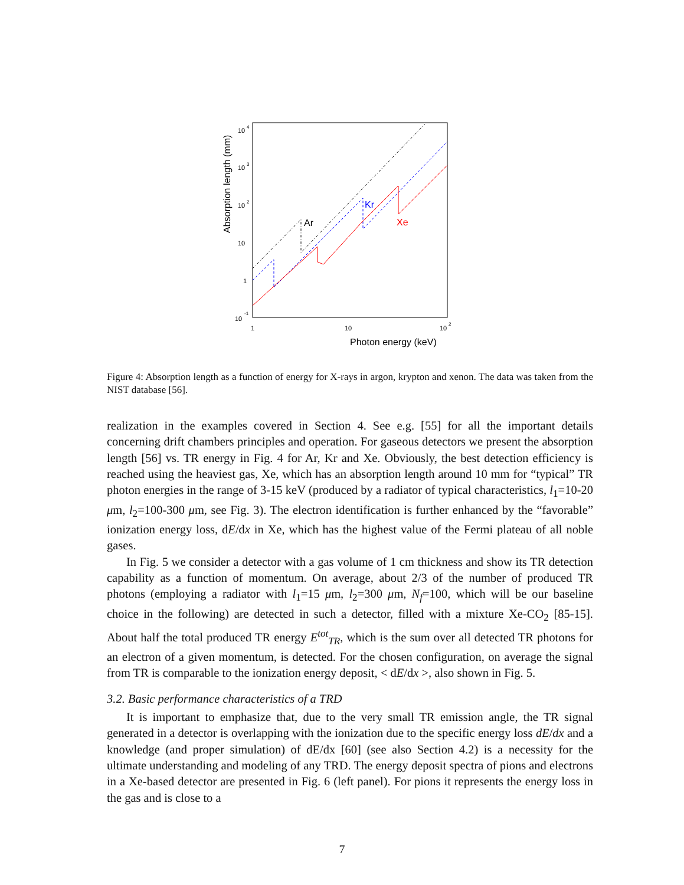10
4
10
3
10
2
10
1
10
-1
1
10
10
2
Photon energy (keV)
Absorption length (mm)
Ar
Kr
Xe
Figure 4: Absorption length as a function of energy for X-rays in argon, krypton and xenon. The data was taken from the NIST database [56].
realization in the examples covered in Section 4. See e.g. [55] for all the important details concerning drift chambers principles and operation. For gaseous detectors we present the absorption length [56] vs. TR energy in Fig. 4 for Ar, Kr and Xe. Obviously, the best detection efficiency is reached using the heaviest gas, Xe, which has an absorption length around 10 mm for “typical” TR photon energies in the range of 3-15 keV (produced by a radiator of typical characteristics, l<sub>1</sub>=10-20 μm, l<sub>2</sub>=100-300 μm, see Fig. 3). The electron identification is further enhanced by the “favorable” ionization energy loss, dE/dx in Xe, which has the highest value of the Fermi plateau of all noble gases.
In Fig. 5 we consider a detector with a gas volume of 1 cm thickness and show its TR detection capability as a function of momentum. On average, about 2/3 of the number of produced TR photons (employing a radiator with l<sub>1</sub>=15 μm, l<sub>2</sub>=300 μm, N<sub>f</sub>=100, which will be our baseline choice in the following) are detected in such a detector, filled with a mixture Xe-CO<sub>2</sub> [85-15]. About half the total produced TR energy E<sup>tot</sup><sub>TR</sub>, which is the sum over all detected TR photons for an electron of a given momentum, is detected. For the chosen configuration, on average the signal from TR is comparable to the ionization energy deposit, < dE/dx >, also shown in Fig. 5.
3.2. Basic performance characteristics of a TRD
It is important to emphasize that, due to the very small TR emission angle, the TR signal generated in a detector is overlapping with the ionization due to the specific energy loss dE/dx and a knowledge (and proper simulation) of dE/dx [60] (see also Section 4.2) is a necessity for the ultimate understanding and modeling of any TRD. The energy deposit spectra of pions and electrons in a Xe-based detector are presented in Fig. 6 (left panel). For pions it represents the energy loss in the gas and is close to a
7